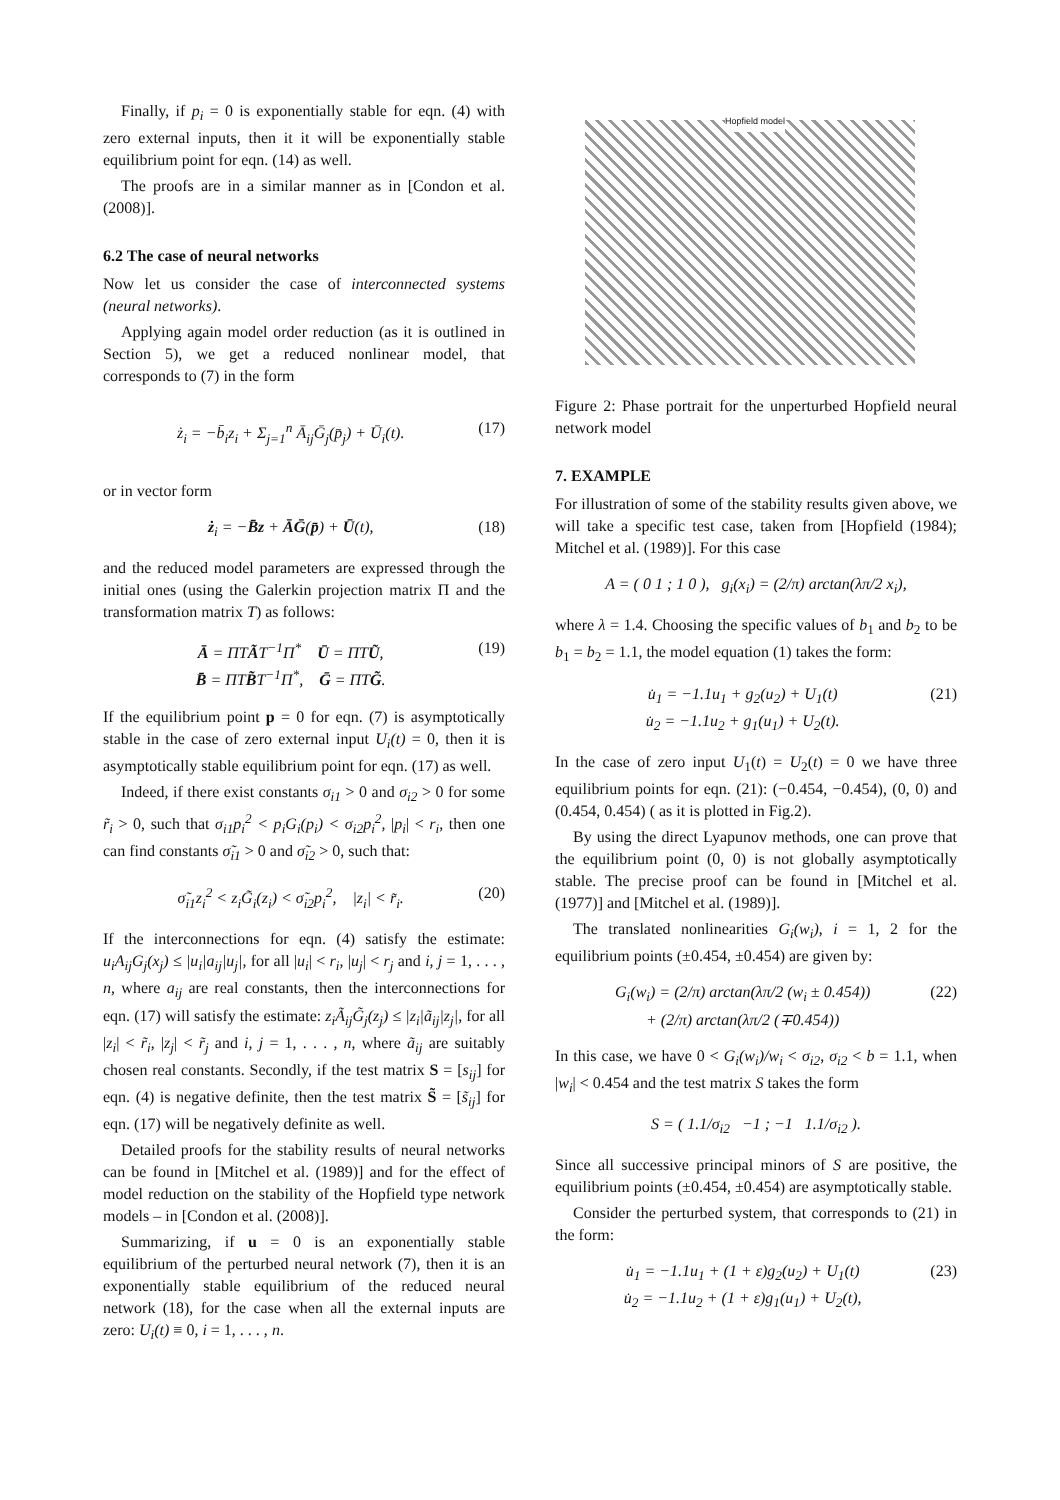Finally, if p<sub>i</sub> = 0 is exponentially stable for eqn. (4) with zero external inputs, then it it will be exponentially stable equilibrium point for eqn. (14) as well.
The proofs are in a similar manner as in [Condon et al. (2008)].
6.2 The case of neural networks
Now let us consider the case of interconnected systems (neural networks).
Applying again model order reduction (as it is outlined in Section 5), we get a reduced nonlinear model, that corresponds to (7) in the form
ż<sub>i</sub> = −b̄<sub>i</sub>z<sub>i</sub> + Σ<sub>j=1</sub><sup>n</sup> Ā<sub>ij</sub>Ḡ<sub>j</sub>(p̄<sub>j</sub>) + Ū<sub>i</sub>(t). (17)
or in vector form
ż<sub>i</sub> = −B̄z + ĀḠ(p̄) + Ū(t), (18)
and the reduced model parameters are expressed through the initial ones (using the Galerkin projection matrix Π and the transformation matrix T) as follows:
Ā = ΠTÃT<sup>−1</sup>Π<sup>*</sup> Ū = ΠTŨ,
B̄ = ΠTB̃T<sup>−1</sup>Π<sup>*</sup>, Ḡ = ΠTG̃. (19)
If the equilibrium point p = 0 for eqn. (7) is asymptotically stable in the case of zero external input U<sub>i</sub>(t) = 0, then it is asymptotically stable equilibrium point for eqn. (17) as well.
Indeed, if there exist constants σ<sub>i1</sub> > 0 and σ<sub>i2</sub> > 0 for some r̃<sub>i</sub> > 0, such that σ<sub>i1</sub>p<sub>i</sub><sup>2</sup> < p<sub>i</sub>G<sub>i</sub>(p<sub>i</sub>) < σ<sub>i2</sub>p<sub>i</sub><sup>2</sup>, |p<sub>i</sub>| < r<sub>i</sub>, then one can find constants σ̃<sub>i1</sub> > 0 and σ̃<sub>i2</sub> > 0, such that:
σ̃<sub>i1</sub>z<sub>i</sub><sup>2</sup> < z<sub>i</sub>G̃<sub>i</sub>(z<sub>i</sub>) < σ̃<sub>i2</sub>p<sub>i</sub><sup>2</sup>, |z<sub>i</sub>| < r̃<sub>i</sub>. (20)
If the interconnections for eqn. (4) satisfy the estimate: u<sub>i</sub>A<sub>ij</sub>G<sub>j</sub>(x<sub>j</sub>) ≤ |u<sub>i</sub>|a<sub>ij</sub>|u<sub>j</sub>|, for all |u<sub>i</sub>| < r<sub>i</sub>, |u<sub>j</sub>| < r<sub>j</sub> and i, j = 1, . . . , n, where a<sub>ij</sub> are real constants, then the interconnections for eqn. (17) will satisfy the estimate: z<sub>i</sub>Ã<sub>ij</sub>G̃<sub>j</sub>(z<sub>j</sub>) ≤ |z<sub>i</sub>|ã<sub>ij</sub>|z<sub>j</sub>|, for all |z<sub>i</sub>| < r̃<sub>i</sub>, |z<sub>j</sub>| < r̃<sub>j</sub> and i, j = 1, . . . , n, where ã<sub>ij</sub> are suitably chosen real constants. Secondly, if the test matrix S = [s<sub>ij</sub>] for eqn. (4) is negative definite, then the test matrix S̃ = [s̃<sub>ij</sub>] for eqn. (17) will be negatively definite as well.
Detailed proofs for the stability results of neural networks can be found in [Mitchel et al. (1989)] and for the effect of model reduction on the stability of the Hopfield type network models – in [Condon et al. (2008)].
Summarizing, if u = 0 is an exponentially stable equilibrium of the perturbed neural network (7), then it is an exponentially stable equilibrium of the reduced neural network (18), for the case when all the external inputs are zero: U<sub>i</sub>(t) ≡ 0, i = 1, . . . , n.
Hopfield model
Figure 2: Phase portrait for the unperturbed Hopfield neural network model
7. EXAMPLE
For illustration of some of the stability results given above, we will take a specific test case, taken from [Hopfield (1984); Mitchel et al. (1989)]. For this case
A = ( 0 1 ; 1 0 ), g<sub>i</sub>(x<sub>i</sub>) = (2/π) arctan(λπ/2 x<sub>i</sub>),
where λ = 1.4. Choosing the specific values of b<sub>1</sub> and b<sub>2</sub> to be b<sub>1</sub> = b<sub>2</sub> = 1.1, the model equation (1) takes the form:
u̇<sub>1</sub> = −1.1u<sub>1</sub> + g<sub>2</sub>(u<sub>2</sub>) + U<sub>1</sub>(t)
u̇<sub>2</sub> = −1.1u<sub>2</sub> + g<sub>1</sub>(u<sub>1</sub>) + U<sub>2</sub>(t). (21)
In the case of zero input U<sub>1</sub>(t) = U<sub>2</sub>(t) = 0 we have three equilibrium points for eqn. (21): (−0.454, −0.454), (0, 0) and (0.454, 0.454) ( as it is plotted in Fig.2).
By using the direct Lyapunov methods, one can prove that the equilibrium point (0, 0) is not globally asymptotically stable. The precise proof can be found in [Mitchel et al. (1977)] and [Mitchel et al. (1989)].
The translated nonlinearities G<sub>i</sub>(w<sub>i</sub>), i = 1, 2 for the equilibrium points (±0.454, ±0.454) are given by:
G<sub>i</sub>(w<sub>i</sub>) = (2/π) arctan(λπ/2 (w<sub>i</sub> ± 0.454))
+ (2/π) arctan(λπ/2 (∓0.454)) (22)
In this case, we have 0 < G<sub>i</sub>(w<sub>i</sub>)/w<sub>i</sub> < σ<sub>i2</sub>, σ<sub>i2</sub> < b = 1.1, when |w<sub>i</sub>| < 0.454 and the test matrix S takes the form
S = ( 1.1/σ<sub>i2</sub> −1 ; −1 1.1/σ<sub>i2</sub> ).
Since all successive principal minors of S are positive, the equilibrium points (±0.454, ±0.454) are asymptotically stable.
Consider the perturbed system, that corresponds to (21) in the form:
u̇<sub>1</sub> = −1.1u<sub>1</sub> + (1 + ε)g<sub>2</sub>(u<sub>2</sub>) + U<sub>1</sub>(t)
u̇<sub>2</sub> = −1.1u<sub>2</sub> + (1 + ε)g<sub>1</sub>(u<sub>1</sub>) + U<sub>2</sub>(t), (23)